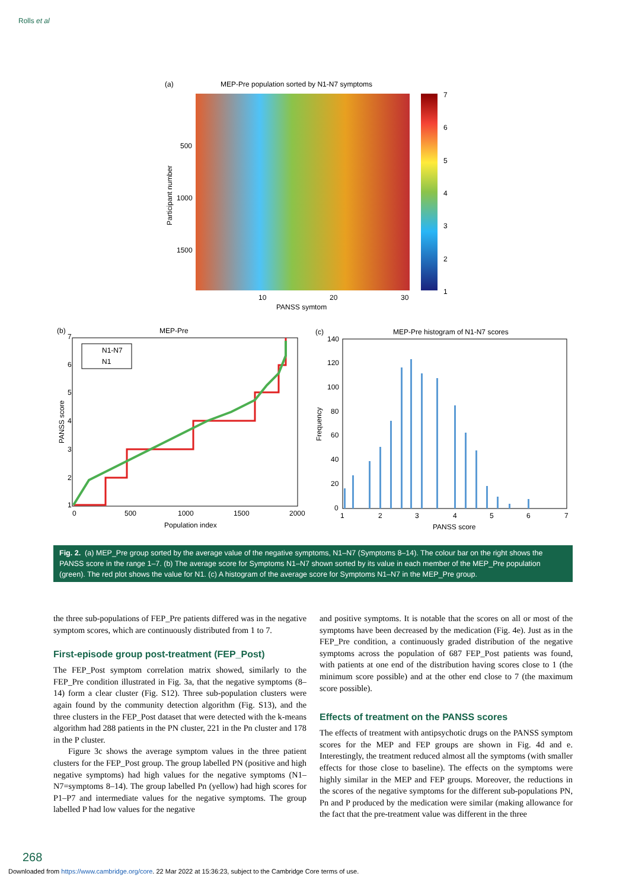Rolls et al
(a)
MEP-Pre population sorted by N1-N7 symptoms
7
6
5
4
3
2
1
500
1000
1500
10
20
30
PANSS symtom
Participant number
(b)
MEP-Pre
N1-N7
N1
7
6
5
4
3
2
1
0
500
1000
1500
2000
Population index
PANSS score
(c)
MEP-Pre histogram of N1-N7 scores
140
120
100
80
60
40
20
0
1
2
3
4
5
6
7
PANSS score
Frequency
Fig. 2. (a) MEP_Pre group sorted by the average value of the negative symptoms, N1–N7 (Symptoms 8–14). The colour bar on the right shows the PANSS score in the range 1–7. (b) The average score for Symptoms N1–N7 shown sorted by its value in each member of the MEP_Pre population (green). The red plot shows the value for N1. (c) A histogram of the average score for Symptoms N1–N7 in the MEP_Pre group.
the three sub-populations of FEP_Pre patients differed was in the negative symptom scores, which are continuously distributed from 1 to 7.
First-episode group post-treatment (FEP_Post)
The FEP_Post symptom correlation matrix showed, similarly to the FEP_Pre condition illustrated in Fig. 3a, that the negative symptoms (8–14) form a clear cluster (Fig. S12). Three sub-population clusters were again found by the community detection algorithm (Fig. S13), and the three clusters in the FEP_Post dataset that were detected with the k-means algorithm had 288 patients in the PN cluster, 221 in the Pn cluster and 178 in the P cluster.
Figure 3c shows the average symptom values in the three patient clusters for the FEP_Post group. The group labelled PN (positive and high negative symptoms) had high values for the negative symptoms (N1–N7=symptoms 8–14). The group labelled Pn (yellow) had high scores for P1–P7 and intermediate values for the negative symptoms. The group labelled P had low values for the negative
and positive symptoms. It is notable that the scores on all or most of the symptoms have been decreased by the medication (Fig. 4e). Just as in the FEP_Pre condition, a continuously graded distribution of the negative symptoms across the population of 687 FEP_Post patients was found, with patients at one end of the distribution having scores close to 1 (the minimum score possible) and at the other end close to 7 (the maximum score possible).
Effects of treatment on the PANSS scores
The effects of treatment with antipsychotic drugs on the PANSS symptom scores for the MEP and FEP groups are shown in Fig. 4d and e. Interestingly, the treatment reduced almost all the symptoms (with smaller effects for those close to baseline). The effects on the symptoms were highly similar in the MEP and FEP groups. Moreover, the reductions in the scores of the negative symptoms for the different sub-populations PN, Pn and P produced by the medication were similar (making allowance for the fact that the pre-treatment value was different in the three
268
Downloaded from https://www.cambridge.org/core. 22 Mar 2022 at 15:36:23, subject to the Cambridge Core terms of use.